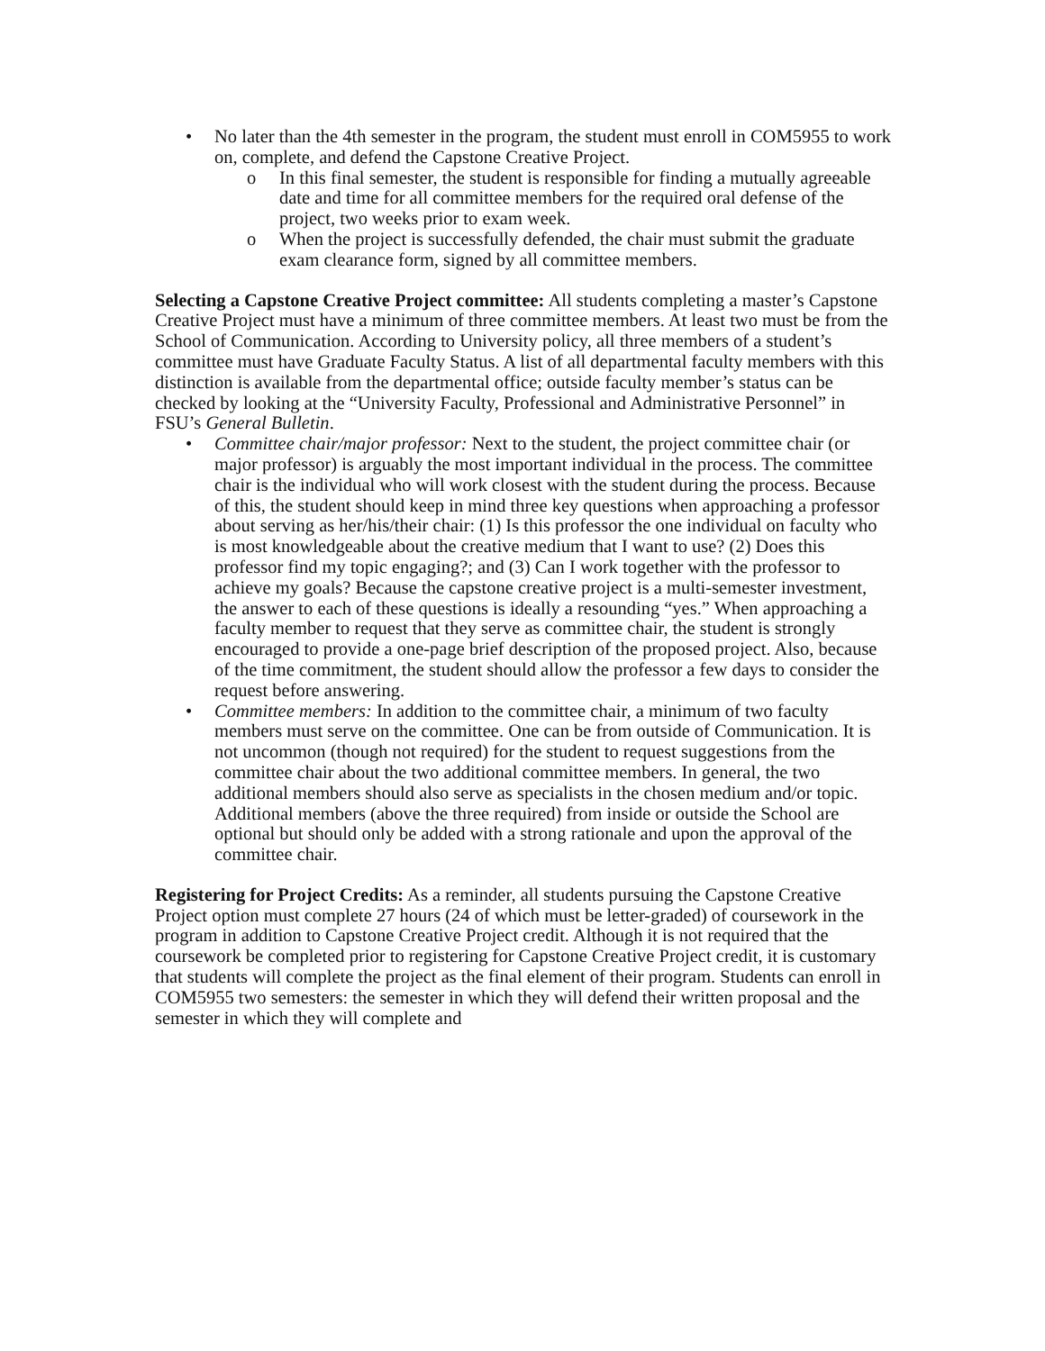• No later than the 4th semester in the program, the student must enroll in COM5955 to work on, complete, and defend the Capstone Creative Project.
o In this final semester, the student is responsible for finding a mutually agreeable date and time for all committee members for the required oral defense of the project, two weeks prior to exam week.
o When the project is successfully defended, the chair must submit the graduate exam clearance form, signed by all committee members.
Selecting a Capstone Creative Project committee: All students completing a master’s Capstone Creative Project must have a minimum of three committee members. At least two must be from the School of Communication. According to University policy, all three members of a student’s committee must have Graduate Faculty Status. A list of all departmental faculty members with this distinction is available from the departmental office; outside faculty member’s status can be checked by looking at the “University Faculty, Professional and Administrative Personnel” in FSU’s General Bulletin.
• Committee chair/major professor: Next to the student, the project committee chair (or major professor) is arguably the most important individual in the process. The committee chair is the individual who will work closest with the student during the process. Because of this, the student should keep in mind three key questions when approaching a professor about serving as her/his/their chair: (1) Is this professor the one individual on faculty who is most knowledgeable about the creative medium that I want to use? (2) Does this professor find my topic engaging?; and (3) Can I work together with the professor to achieve my goals? Because the capstone creative project is a multi-semester investment, the answer to each of these questions is ideally a resounding “yes.” When approaching a faculty member to request that they serve as committee chair, the student is strongly encouraged to provide a one-page brief description of the proposed project. Also, because of the time commitment, the student should allow the professor a few days to consider the request before answering.
• Committee members: In addition to the committee chair, a minimum of two faculty members must serve on the committee. One can be from outside of Communication. It is not uncommon (though not required) for the student to request suggestions from the committee chair about the two additional committee members. In general, the two additional members should also serve as specialists in the chosen medium and/or topic. Additional members (above the three required) from inside or outside the School are optional but should only be added with a strong rationale and upon the approval of the committee chair.
Registering for Project Credits: As a reminder, all students pursuing the Capstone Creative Project option must complete 27 hours (24 of which must be letter-graded) of coursework in the program in addition to Capstone Creative Project credit. Although it is not required that the coursework be completed prior to registering for Capstone Creative Project credit, it is customary that students will complete the project as the final element of their program. Students can enroll in COM5955 two semesters: the semester in which they will defend their written proposal and the semester in which they will complete and